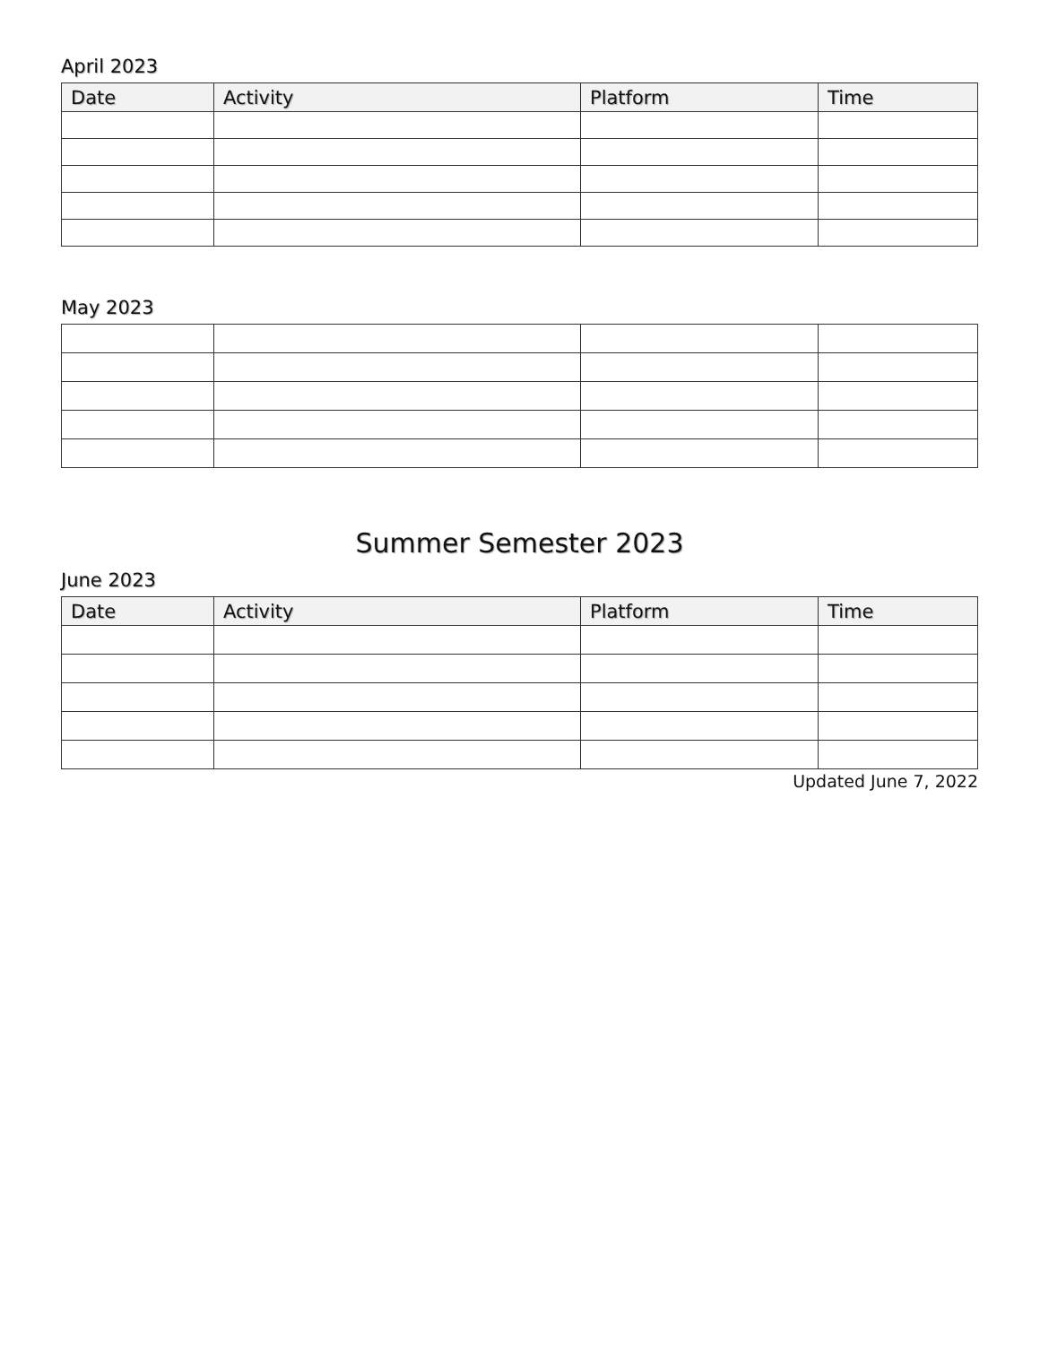April 2023
| Date | Activity | Platform | Time |
| --- | --- | --- | --- |
May 2023
Summer Semester 2023
June 2023
| Date | Activity | Platform | Time |
| --- | --- | --- | --- |
Updated June 7, 2022